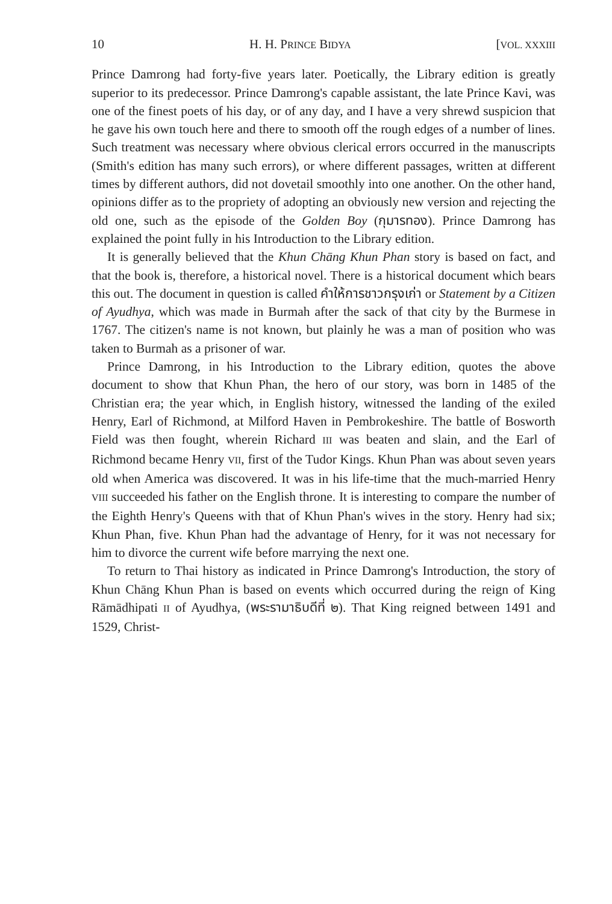10 H. H. PRINCE BIDYA [VOL. XXXIII
Prince Damrong had forty-five years later. Poetically, the Library edition is greatly superior to its predecessor. Prince Damrong's capable assistant, the late Prince Kavi, was one of the finest poets of his day, or of any day, and I have a very shrewd suspicion that he gave his own touch here and there to smooth off the rough edges of a number of lines. Such treatment was necessary where obvious clerical errors occurred in the manuscripts (Smith's edition has many such errors), or where different passages, written at different times by different authors, did not dovetail smoothly into one another. On the other hand, opinions differ as to the propriety of adopting an obviously new version and rejecting the old one, such as the episode of the Golden Boy (กุมารทอง). Prince Damrong has explained the point fully in his Introduction to the Library edition.
It is generally believed that the Khun Chāng Khun Phan story is based on fact, and that the book is, therefore, a historical novel. There is a historical document which bears this out. The document in question is called คำให้การชาวกรุงเก่า or Statement by a Citizen of Ayudhya, which was made in Burmah after the sack of that city by the Burmese in 1767. The citizen's name is not known, but plainly he was a man of position who was taken to Burmah as a prisoner of war.
Prince Damrong, in his Introduction to the Library edition, quotes the above document to show that Khun Phan, the hero of our story, was born in 1485 of the Christian era; the year which, in English history, witnessed the landing of the exiled Henry, Earl of Richmond, at Milford Haven in Pembrokeshire. The battle of Bosworth Field was then fought, wherein Richard III was beaten and slain, and the Earl of Richmond became Henry VII, first of the Tudor Kings. Khun Phan was about seven years old when America was discovered. It was in his life-time that the much-married Henry VIII succeeded his father on the English throne. It is interesting to compare the number of the Eighth Henry's Queens with that of Khun Phan's wives in the story. Henry had six; Khun Phan, five. Khun Phan had the advantage of Henry, for it was not necessary for him to divorce the current wife before marrying the next one.
To return to Thai history as indicated in Prince Damrong's Introduction, the story of Khun Chāng Khun Phan is based on events which occurred during the reign of King Rāmādhipati II of Ayudhya, (พระรามาธิบดีที่ ๒). That King reigned between 1491 and 1529, Christ-